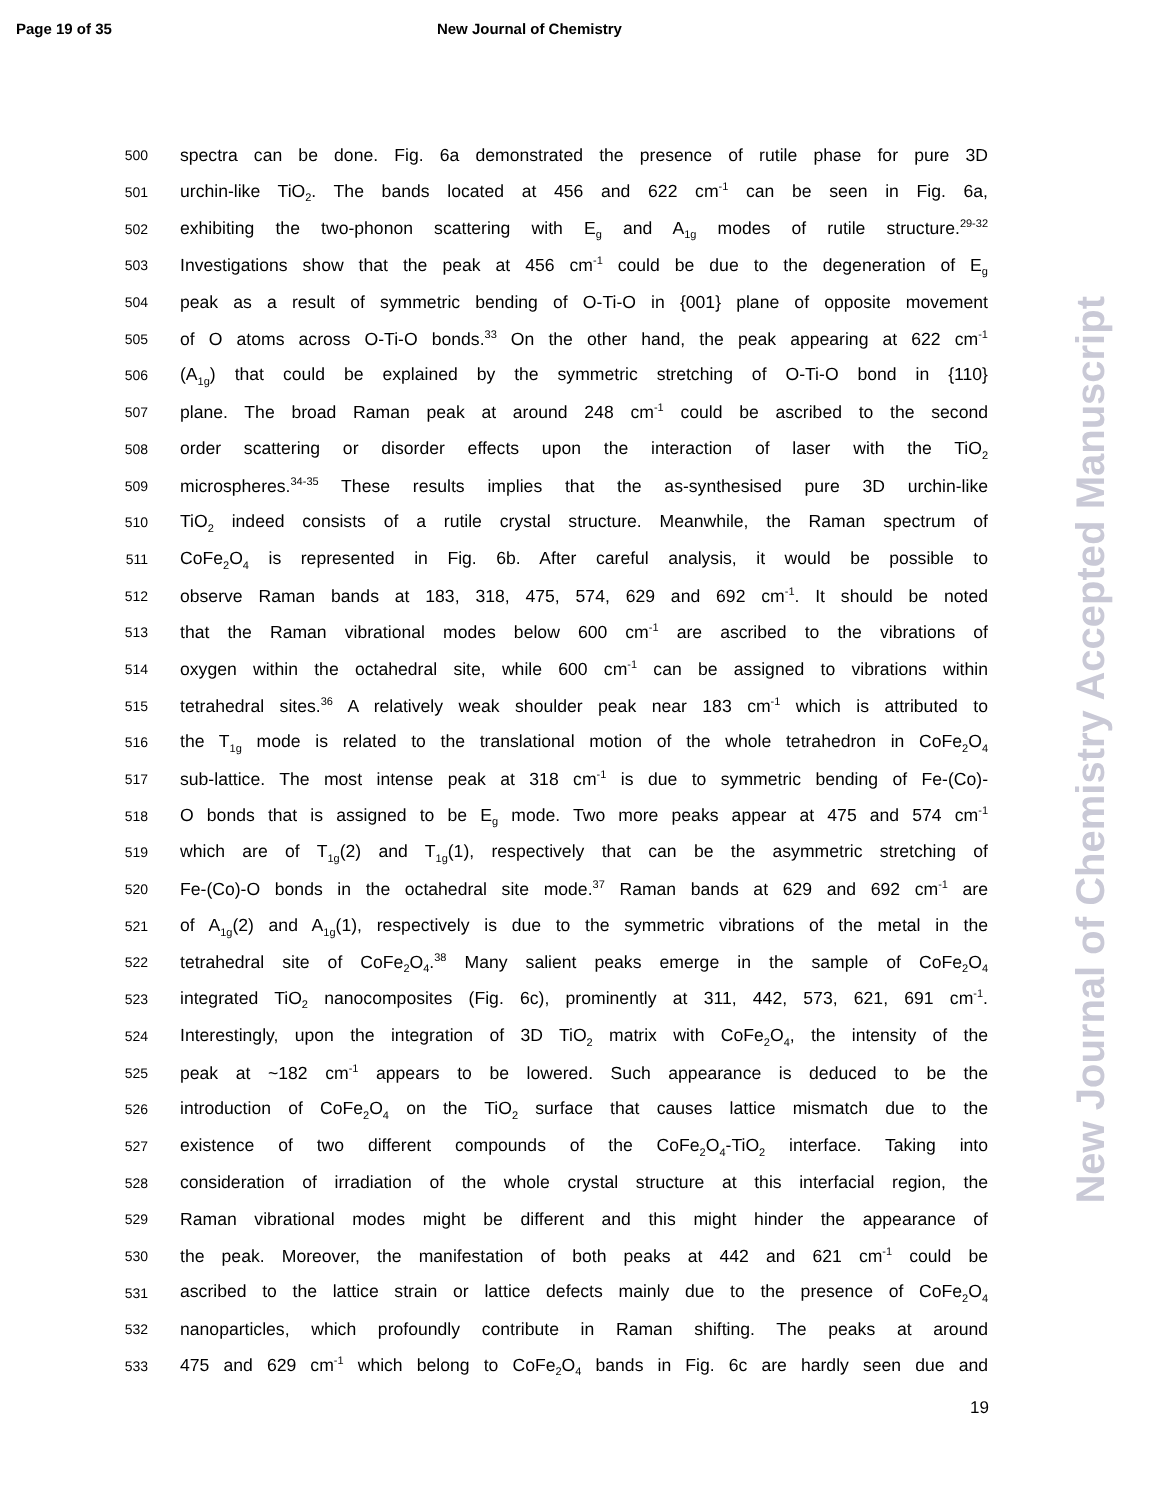Page 19 of 35 New Journal of Chemistry
New Journal of Chemistry Accepted Manuscript
500 spectra can be done. Fig. 6a demonstrated the presence of rutile phase for pure 3D
501 urchin-like TiO<sub>2</sub>. The bands located at 456 and 622 cm<sup>-1</sup> can be seen in Fig. 6a,
502 exhibiting the two-phonon scattering with E<sub>g</sub> and A<sub>1g</sub> modes of rutile structure.<sup>29-32</sup>
503 Investigations show that the peak at 456 cm<sup>-1</sup> could be due to the degeneration of E<sub>g</sub>
504 peak as a result of symmetric bending of O-Ti-O in {001} plane of opposite movement
505 of O atoms across O-Ti-O bonds.<sup>33</sup> On the other hand, the peak appearing at 622 cm<sup>-1</sup>
506 (A<sub>1g</sub>) that could be explained by the symmetric stretching of O-Ti-O bond in {110}
507 plane. The broad Raman peak at around 248 cm<sup>-1</sup> could be ascribed to the second
508 order scattering or disorder effects upon the interaction of laser with the TiO<sub>2</sub>
509 microspheres.<sup>34-35</sup> These results implies that the as-synthesised pure 3D urchin-like
510 TiO<sub>2</sub> indeed consists of a rutile crystal structure. Meanwhile, the Raman spectrum of
511 CoFe<sub>2</sub>O<sub>4</sub> is represented in Fig. 6b. After careful analysis, it would be possible to
512 observe Raman bands at 183, 318, 475, 574, 629 and 692 cm<sup>-1</sup>. It should be noted
513 that the Raman vibrational modes below 600 cm<sup>-1</sup> are ascribed to the vibrations of
514 oxygen within the octahedral site, while 600 cm<sup>-1</sup> can be assigned to vibrations within
515 tetrahedral sites.<sup>36</sup> A relatively weak shoulder peak near 183 cm<sup>-1</sup> which is attributed to
516 the T<sub>1g</sub> mode is related to the translational motion of the whole tetrahedron in CoFe<sub>2</sub>O<sub>4</sub>
517 sub-lattice. The most intense peak at 318 cm<sup>-1</sup> is due to symmetric bending of Fe-(Co)-
518 O bonds that is assigned to be E<sub>g</sub> mode. Two more peaks appear at 475 and 574 cm<sup>-1</sup>
519 which are of T<sub>1g</sub>(2) and T<sub>1g</sub>(1), respectively that can be the asymmetric stretching of
520 Fe-(Co)-O bonds in the octahedral site mode.<sup>37</sup> Raman bands at 629 and 692 cm<sup>-1</sup> are
521 of A<sub>1g</sub>(2) and A<sub>1g</sub>(1), respectively is due to the symmetric vibrations of the metal in the
522 tetrahedral site of CoFe<sub>2</sub>O<sub>4</sub>.<sup>38</sup> Many salient peaks emerge in the sample of CoFe<sub>2</sub>O<sub>4</sub>
523 integrated TiO<sub>2</sub> nanocomposites (Fig. 6c), prominently at 311, 442, 573, 621, 691 cm<sup>-1</sup>.
524 Interestingly, upon the integration of 3D TiO<sub>2</sub> matrix with CoFe<sub>2</sub>O<sub>4</sub>, the intensity of the
525 peak at ~182 cm<sup>-1</sup> appears to be lowered. Such appearance is deduced to be the
526 introduction of CoFe<sub>2</sub>O<sub>4</sub> on the TiO<sub>2</sub> surface that causes lattice mismatch due to the
527 existence of two different compounds of the CoFe<sub>2</sub>O<sub>4</sub>-TiO<sub>2</sub> interface. Taking into
528 consideration of irradiation of the whole crystal structure at this interfacial region, the
529 Raman vibrational modes might be different and this might hinder the appearance of
530 the peak. Moreover, the manifestation of both peaks at 442 and 621 cm<sup>-1</sup> could be
531 ascribed to the lattice strain or lattice defects mainly due to the presence of CoFe<sub>2</sub>O<sub>4</sub>
532 nanoparticles, which profoundly contribute in Raman shifting. The peaks at around
533 475 and 629 cm<sup>-1</sup> which belong to CoFe<sub>2</sub>O<sub>4</sub> bands in Fig. 6c are hardly seen due and
19